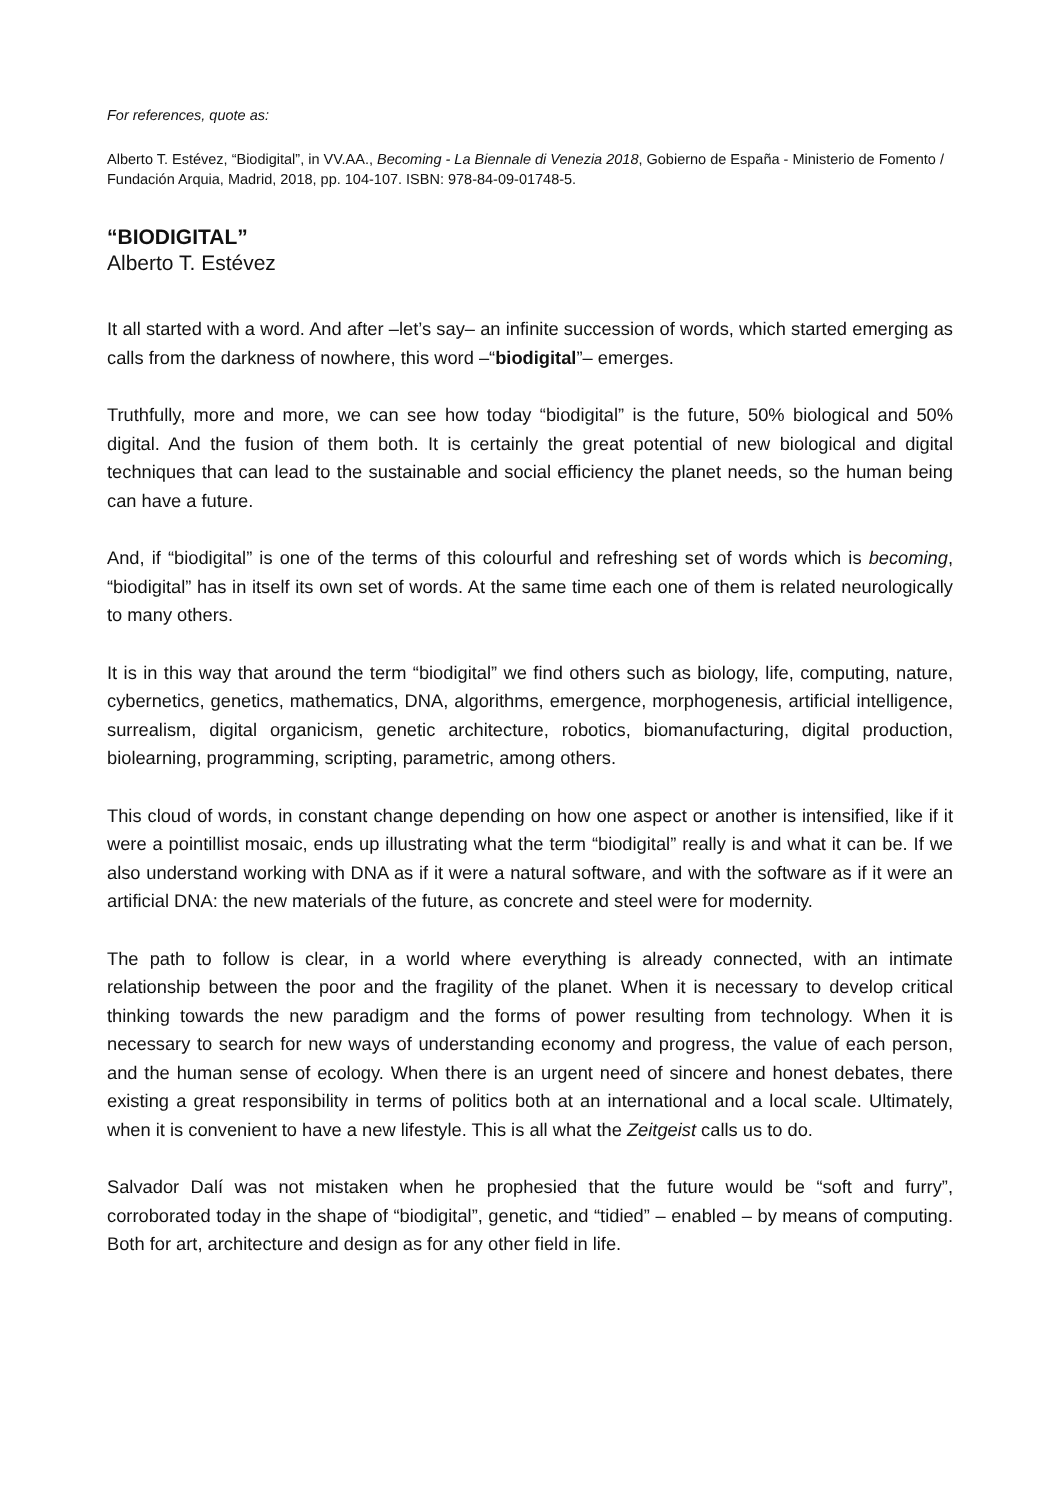For references, quote as:
Alberto T. Estévez, “Biodigital”, in VV.AA., Becoming - La Biennale di Venezia 2018, Gobierno de España - Ministerio de Fomento / Fundación Arquia, Madrid, 2018, pp. 104-107. ISBN: 978-84-09-01748-5.
“BIODIGITAL”
Alberto T. Estévez
It all started with a word. And after –let’s say– an infinite succession of words, which started emerging as calls from the darkness of nowhere, this word –“biodigital”– emerges.
Truthfully, more and more, we can see how today “biodigital” is the future, 50% biological and 50% digital. And the fusion of them both. It is certainly the great potential of new biological and digital techniques that can lead to the sustainable and social efficiency the planet needs, so the human being can have a future.
And, if “biodigital” is one of the terms of this colourful and refreshing set of words which is becoming, “biodigital” has in itself its own set of words. At the same time each one of them is related neurologically to many others.
It is in this way that around the term “biodigital” we find others such as biology, life, computing, nature, cybernetics, genetics, mathematics, DNA, algorithms, emergence, morphogenesis, artificial intelligence, surrealism, digital organicism, genetic architecture, robotics, biomanufacturing, digital production, biolearning, programming, scripting, parametric, among others.
This cloud of words, in constant change depending on how one aspect or another is intensified, like if it were a pointillist mosaic, ends up illustrating what the term “biodigital” really is and what it can be. If we also understand working with DNA as if it were a natural software, and with the software as if it were an artificial DNA: the new materials of the future, as concrete and steel were for modernity.
The path to follow is clear, in a world where everything is already connected, with an intimate relationship between the poor and the fragility of the planet. When it is necessary to develop critical thinking towards the new paradigm and the forms of power resulting from technology. When it is necessary to search for new ways of understanding economy and progress, the value of each person, and the human sense of ecology. When there is an urgent need of sincere and honest debates, there existing a great responsibility in terms of politics both at an international and a local scale. Ultimately, when it is convenient to have a new lifestyle. This is all what the Zeitgeist calls us to do.
Salvador Dalí was not mistaken when he prophesied that the future would be “soft and furry”, corroborated today in the shape of “biodigital”, genetic, and “tidied” – enabled – by means of computing. Both for art, architecture and design as for any other field in life.